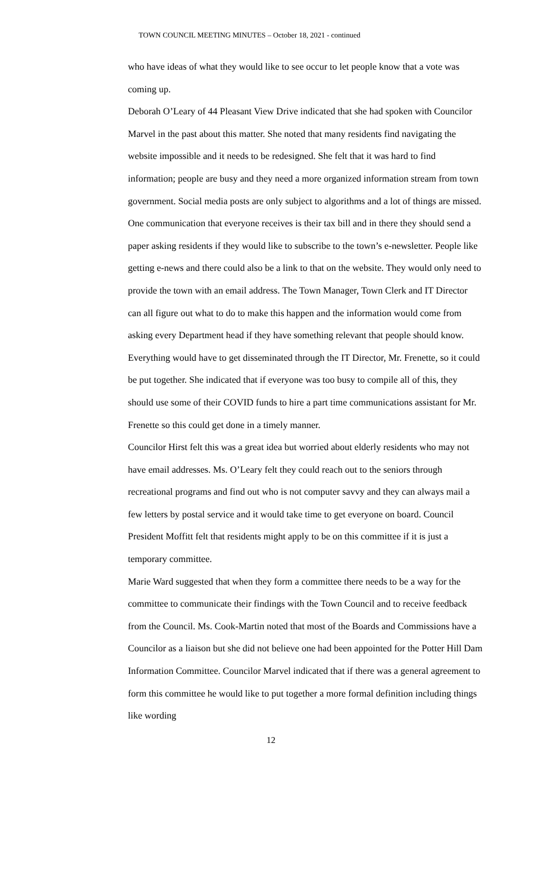TOWN COUNCIL MEETING MINUTES – October 18, 2021 - continued
who have ideas of what they would like to see occur to let people know that a vote was coming up.
Deborah O’Leary of 44 Pleasant View Drive indicated that she had spoken with Councilor Marvel in the past about this matter. She noted that many residents find navigating the website impossible and it needs to be redesigned. She felt that it was hard to find information; people are busy and they need a more organized information stream from town government. Social media posts are only subject to algorithms and a lot of things are missed. One communication that everyone receives is their tax bill and in there they should send a paper asking residents if they would like to subscribe to the town’s e-newsletter. People like getting e-news and there could also be a link to that on the website. They would only need to provide the town with an email address. The Town Manager, Town Clerk and IT Director can all figure out what to do to make this happen and the information would come from asking every Department head if they have something relevant that people should know. Everything would have to get disseminated through the IT Director, Mr. Frenette, so it could be put together. She indicated that if everyone was too busy to compile all of this, they should use some of their COVID funds to hire a part time communications assistant for Mr. Frenette so this could get done in a timely manner.
Councilor Hirst felt this was a great idea but worried about elderly residents who may not have email addresses. Ms. O’Leary felt they could reach out to the seniors through recreational programs and find out who is not computer savvy and they can always mail a few letters by postal service and it would take time to get everyone on board. Council President Moffitt felt that residents might apply to be on this committee if it is just a temporary committee.
Marie Ward suggested that when they form a committee there needs to be a way for the committee to communicate their findings with the Town Council and to receive feedback from the Council. Ms. Cook-Martin noted that most of the Boards and Commissions have a Councilor as a liaison but she did not believe one had been appointed for the Potter Hill Dam Information Committee. Councilor Marvel indicated that if there was a general agreement to form this committee he would like to put together a more formal definition including things like wording
12